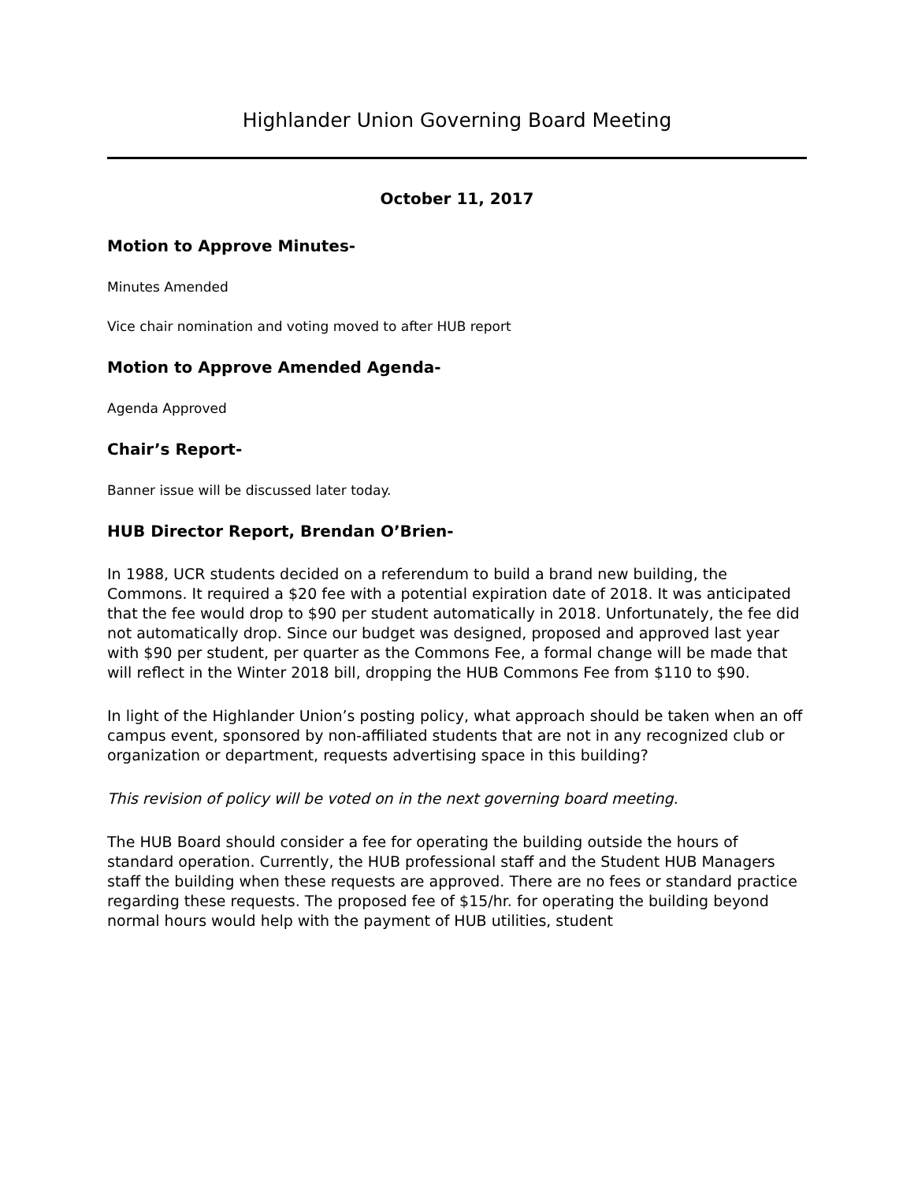Highlander Union Governing Board Meeting
October 11, 2017
Motion to Approve Minutes-
Minutes Amended
Vice chair nomination and voting moved to after HUB report
Motion to Approve Amended Agenda-
Agenda Approved
Chair’s Report-
Banner issue will be discussed later today.
HUB Director Report, Brendan O’Brien-
In 1988, UCR students decided on a referendum to build a brand new building, the Commons. It required a $20 fee with a potential expiration date of 2018. It was anticipated that the fee would drop to $90 per student automatically in 2018. Unfortunately, the fee did not automatically drop. Since our budget was designed, proposed and approved last year with $90 per student, per quarter as the Commons Fee, a formal change will be made that will reflect in the Winter 2018 bill, dropping the HUB Commons Fee from $110 to $90.
In light of the Highlander Union’s posting policy, what approach should be taken when an off campus event, sponsored by non-affiliated students that are not in any recognized club or organization or department, requests advertising space in this building?
This revision of policy will be voted on in the next governing board meeting.
The HUB Board should consider a fee for operating the building outside the hours of standard operation. Currently, the HUB professional staff and the Student HUB Managers staff the building when these requests are approved. There are no fees or standard practice regarding these requests. The proposed fee of $15/hr. for operating the building beyond normal hours would help with the payment of HUB utilities, student